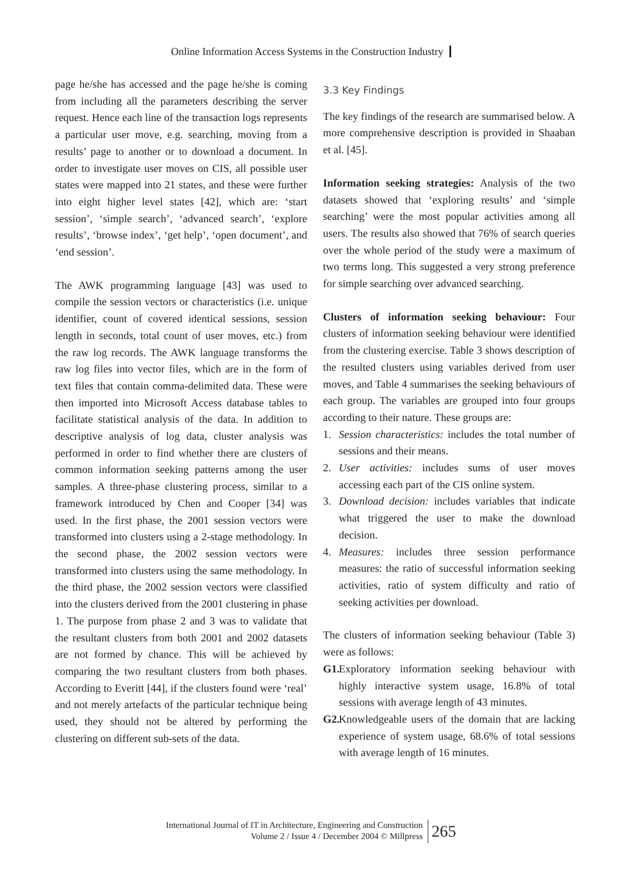Online Information Access Systems in the Construction Industry
page he/she has accessed and the page he/she is coming from including all the parameters describing the server request. Hence each line of the transaction logs represents a particular user move, e.g. searching, moving from a results’ page to another or to download a document. In order to investigate user moves on CIS, all possible user states were mapped into 21 states, and these were further into eight higher level states [42], which are: ‘start session’, ‘simple search’, ‘advanced search’, ‘explore results’, ‘browse index’, ‘get help’, ‘open document’, and ‘end session’.
The AWK programming language [43] was used to compile the session vectors or characteristics (i.e. unique identifier, count of covered identical sessions, session length in seconds, total count of user moves, etc.) from the raw log records. The AWK language transforms the raw log files into vector files, which are in the form of text files that contain comma-delimited data. These were then imported into Microsoft Access database tables to facilitate statistical analysis of the data. In addition to descriptive analysis of log data, cluster analysis was performed in order to find whether there are clusters of common information seeking patterns among the user samples. A three-phase clustering process, similar to a framework introduced by Chen and Cooper [34] was used. In the first phase, the 2001 session vectors were transformed into clusters using a 2-stage methodology. In the second phase, the 2002 session vectors were transformed into clusters using the same methodology. In the third phase, the 2002 session vectors were classified into the clusters derived from the 2001 clustering in phase 1. The purpose from phase 2 and 3 was to validate that the resultant clusters from both 2001 and 2002 datasets are not formed by chance. This will be achieved by comparing the two resultant clusters from both phases. According to Everitt [44], if the clusters found were ‘real’ and not merely artefacts of the particular technique being used, they should not be altered by performing the clustering on different sub-sets of the data.
3.3 Key Findings
The key findings of the research are summarised below. A more comprehensive description is provided in Shaaban et al. [45].
Information seeking strategies: Analysis of the two datasets showed that ‘exploring results’ and ‘simple searching’ were the most popular activities among all users. The results also showed that 76% of search queries over the whole period of the study were a maximum of two terms long. This suggested a very strong preference for simple searching over advanced searching.
Clusters of information seeking behaviour: Four clusters of information seeking behaviour were identified from the clustering exercise. Table 3 shows description of the resulted clusters using variables derived from user moves, and Table 4 summarises the seeking behaviours of each group. The variables are grouped into four groups according to their nature. These groups are:
1. Session characteristics: includes the total number of sessions and their means.
2. User activities: includes sums of user moves accessing each part of the CIS online system.
3. Download decision: includes variables that indicate what triggered the user to make the download decision.
4. Measures: includes three session performance measures: the ratio of successful information seeking activities, ratio of system difficulty and ratio of seeking activities per download.
The clusters of information seeking behaviour (Table 3) were as follows:
G1.
Exploratory information seeking behaviour with highly interactive system usage, 16.8% of total sessions with average length of 43 minutes.
G2.
Knowledgeable users of the domain that are lacking experience of system usage, 68.6% of total sessions with average length of 16 minutes.
International Journal of IT in Architecture, Engineering and Construction
Volume 2 / Issue 4 / December 2004 © Millpress
265